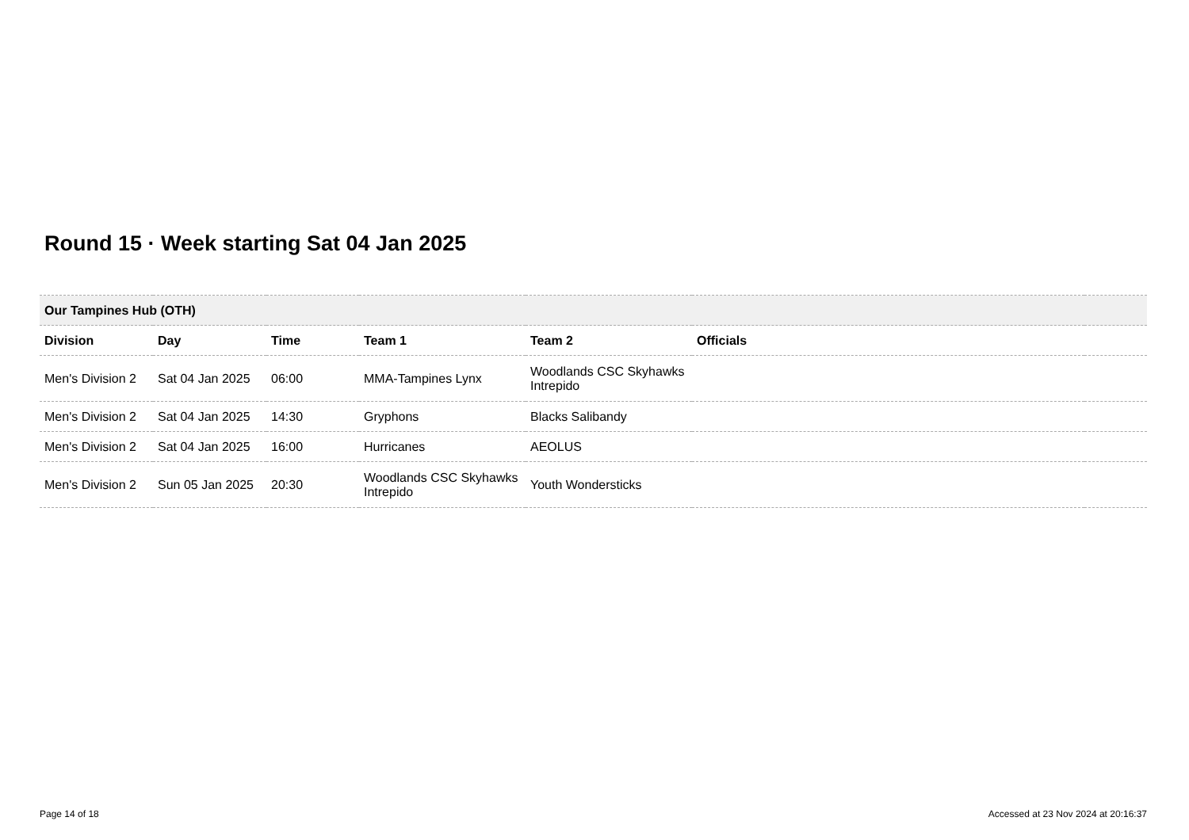Round 15 · Week starting Sat 04 Jan 2025
| Our Tampines Hub (OTH) | | | | | | |
| --- | --- | --- | --- | --- | --- | --- |
| Division | Day | Time | Team 1 | Team 2 | Officials | |
| Men's Division 2 | Sat 04 Jan 2025 | 06:00 | MMA-Tampines Lynx | Woodlands CSC Skyhawks Intrepido | | |
| Men's Division 2 | Sat 04 Jan 2025 | 14:30 | Gryphons | Blacks Salibandy | | |
| Men's Division 2 | Sat 04 Jan 2025 | 16:00 | Hurricanes | AEOLUS | | |
| Men's Division 2 | Sun 05 Jan 2025 | 20:30 | Woodlands CSC Skyhawks Intrepido | Youth Wondersticks | | |
Page 14 of 18
Accessed at 23 Nov 2024 at 20:16:37